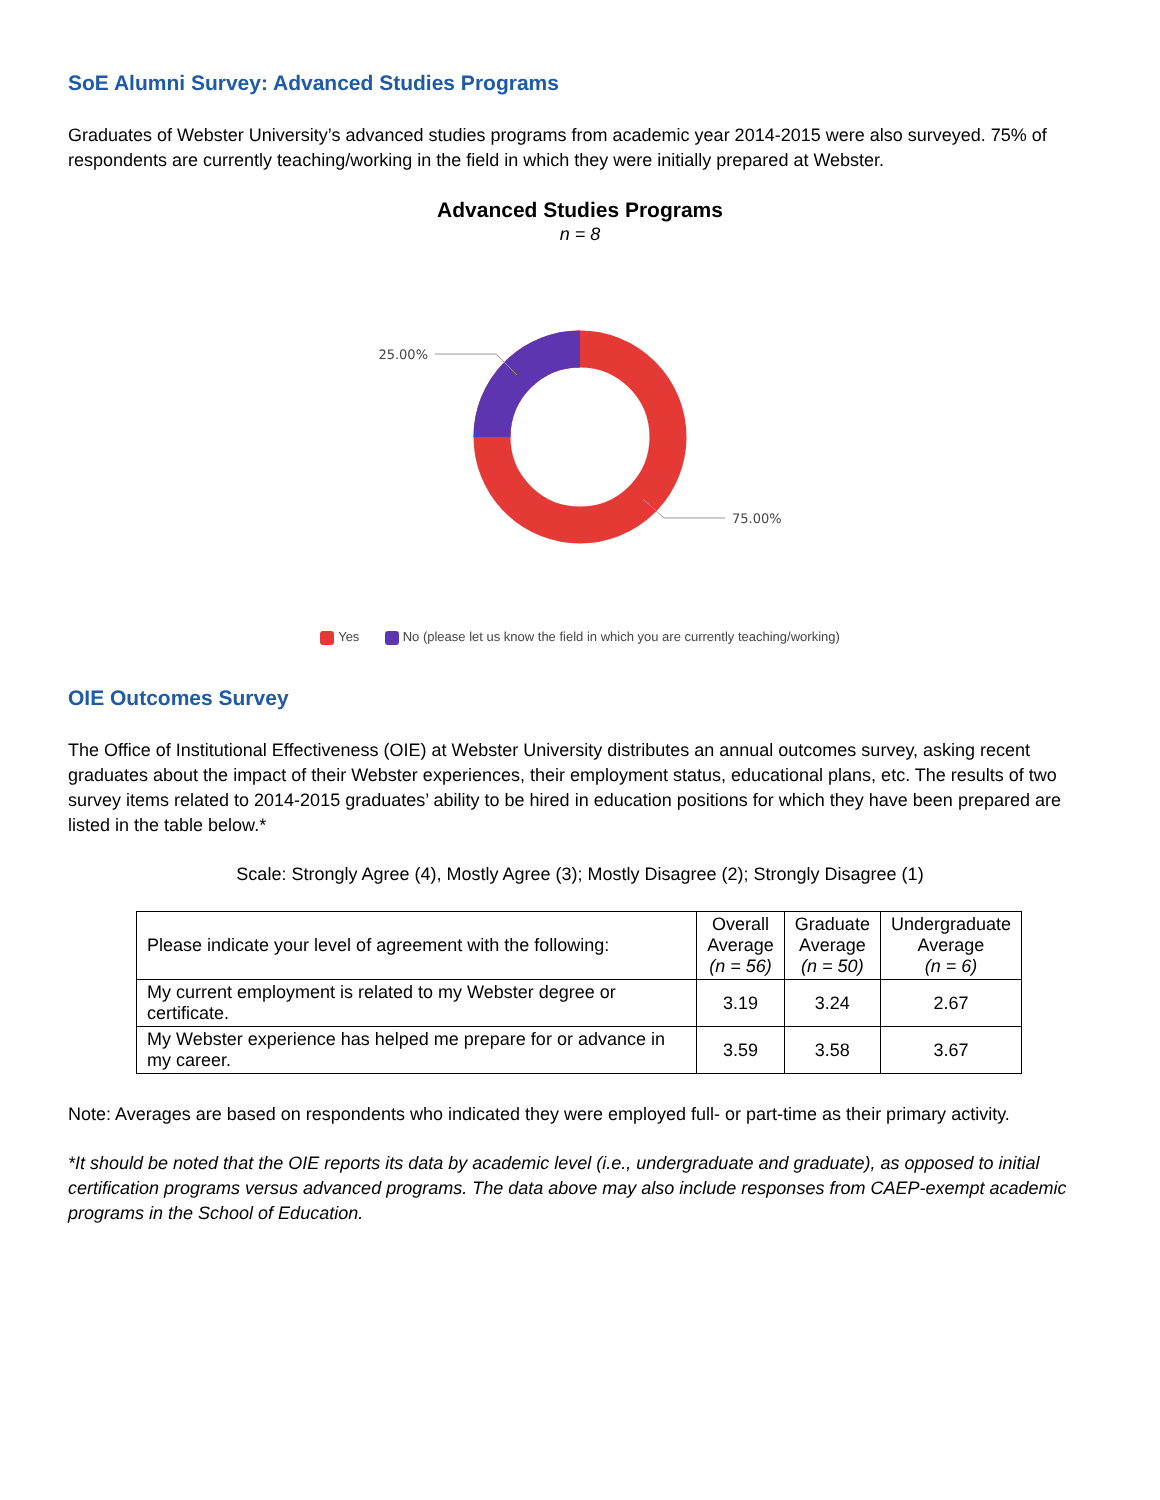SoE Alumni Survey: Advanced Studies Programs
Graduates of Webster University’s advanced studies programs from academic year 2014-2015 were also surveyed. 75% of respondents are currently teaching/working in the field in which they were initially prepared at Webster.
Advanced Studies Programs
n = 8
25.00%
75.00%
Yes No (please let us know the field in which you are currently teaching/working)
OIE Outcomes Survey
The Office of Institutional Effectiveness (OIE) at Webster University distributes an annual outcomes survey, asking recent graduates about the impact of their Webster experiences, their employment status, educational plans, etc. The results of two survey items related to 2014-2015 graduates’ ability to be hired in education positions for which they have been prepared are listed in the table below.*
Scale: Strongly Agree (4), Mostly Agree (3); Mostly Disagree (2); Strongly Disagree (1)
| Please indicate your level of agreement with the following: | Overall Average (n = 56) | Graduate Average (n = 50) | Undergraduate Average (n = 6) |
| --- | --- | --- | --- |
| My current employment is related to my Webster degree or certificate. | 3.19 | 3.24 | 2.67 |
| My Webster experience has helped me prepare for or advance in my career. | 3.59 | 3.58 | 3.67 |
Note: Averages are based on respondents who indicated they were employed full- or part-time as their primary activity.
*It should be noted that the OIE reports its data by academic level (i.e., undergraduate and graduate), as opposed to initial certification programs versus advanced programs. The data above may also include responses from CAEP-exempt academic programs in the School of Education.